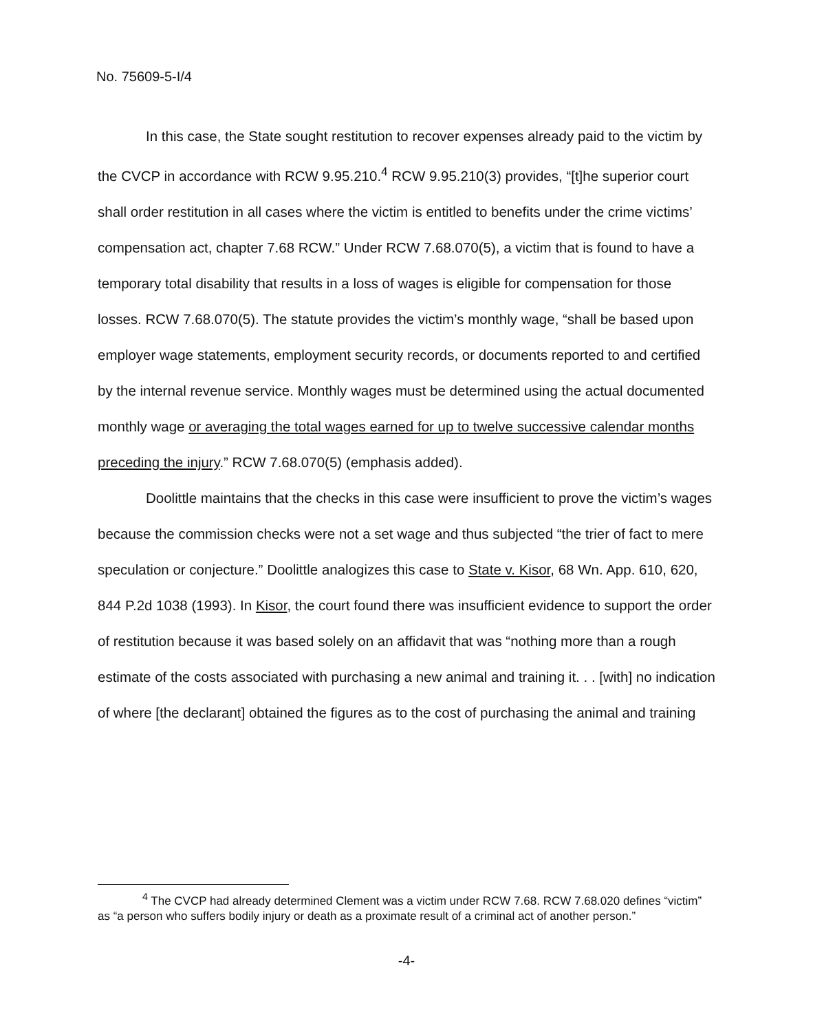No. 75609-5-I/4
In this case, the State sought restitution to recover expenses already paid to the victim by the CVCP in accordance with RCW 9.95.210.<sup>4</sup> RCW 9.95.210(3) provides, “[t]he superior court shall order restitution in all cases where the victim is entitled to benefits under the crime victims’ compensation act, chapter 7.68 RCW.” Under RCW 7.68.070(5), a victim that is found to have a temporary total disability that results in a loss of wages is eligible for compensation for those losses. RCW 7.68.070(5). The statute provides the victim’s monthly wage, “shall be based upon employer wage statements, employment security records, or documents reported to and certified by the internal revenue service. Monthly wages must be determined using the actual documented monthly wage or averaging the total wages earned for up to twelve successive calendar months preceding the injury.” RCW 7.68.070(5) (emphasis added).
Doolittle maintains that the checks in this case were insufficient to prove the victim’s wages because the commission checks were not a set wage and thus subjected “the trier of fact to mere speculation or conjecture.” Doolittle analogizes this case to State v. Kisor, 68 Wn. App. 610, 620, 844 P.2d 1038 (1993). In Kisor, the court found there was insufficient evidence to support the order of restitution because it was based solely on an affidavit that was “nothing more than a rough estimate of the costs associated with purchasing a new animal and training it. . . [with] no indication of where [the declarant] obtained the figures as to the cost of purchasing the animal and training
<sup>4</sup> The CVCP had already determined Clement was a victim under RCW 7.68. RCW 7.68.020 defines “victim” as “a person who suffers bodily injury or death as a proximate result of a criminal act of another person.”
-4-